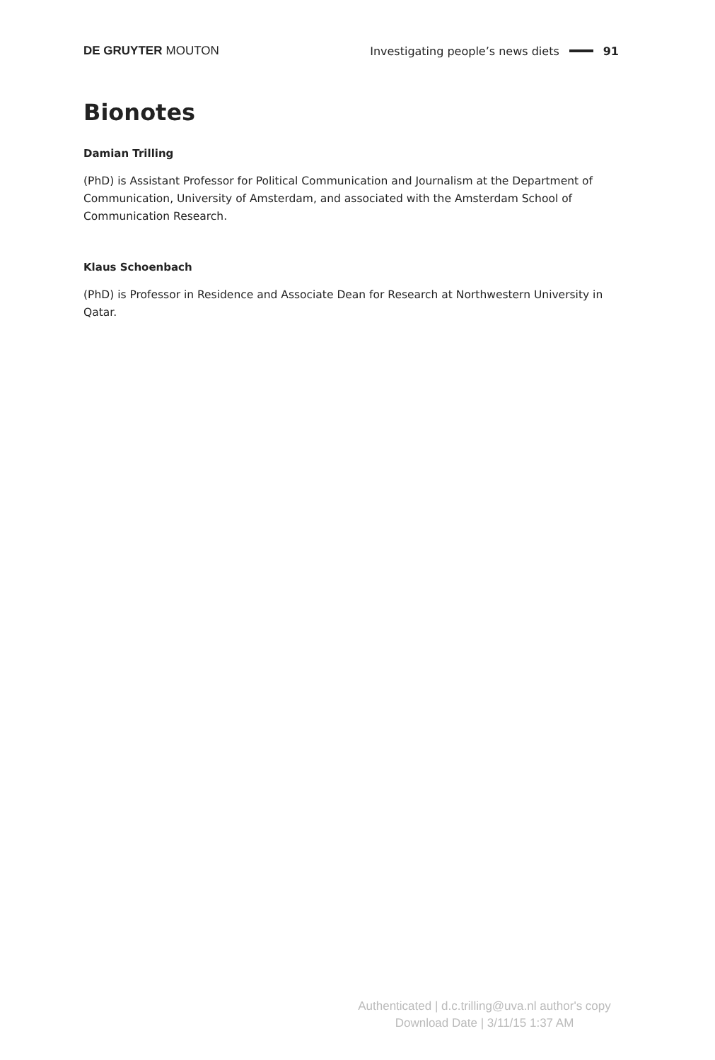DE GRUYTER MOUTON
Investigating people’s news diets 91
Bionotes
Damian Trilling
(PhD) is Assistant Professor for Political Communication and Journalism at the Department of Communication, University of Amsterdam, and associated with the Amsterdam School of Communication Research.
Klaus Schoenbach
(PhD) is Professor in Residence and Associate Dean for Research at Northwestern University in Qatar.
Authenticated | d.c.trilling@uva.nl author's copy
Download Date | 3/11/15 1:37 AM